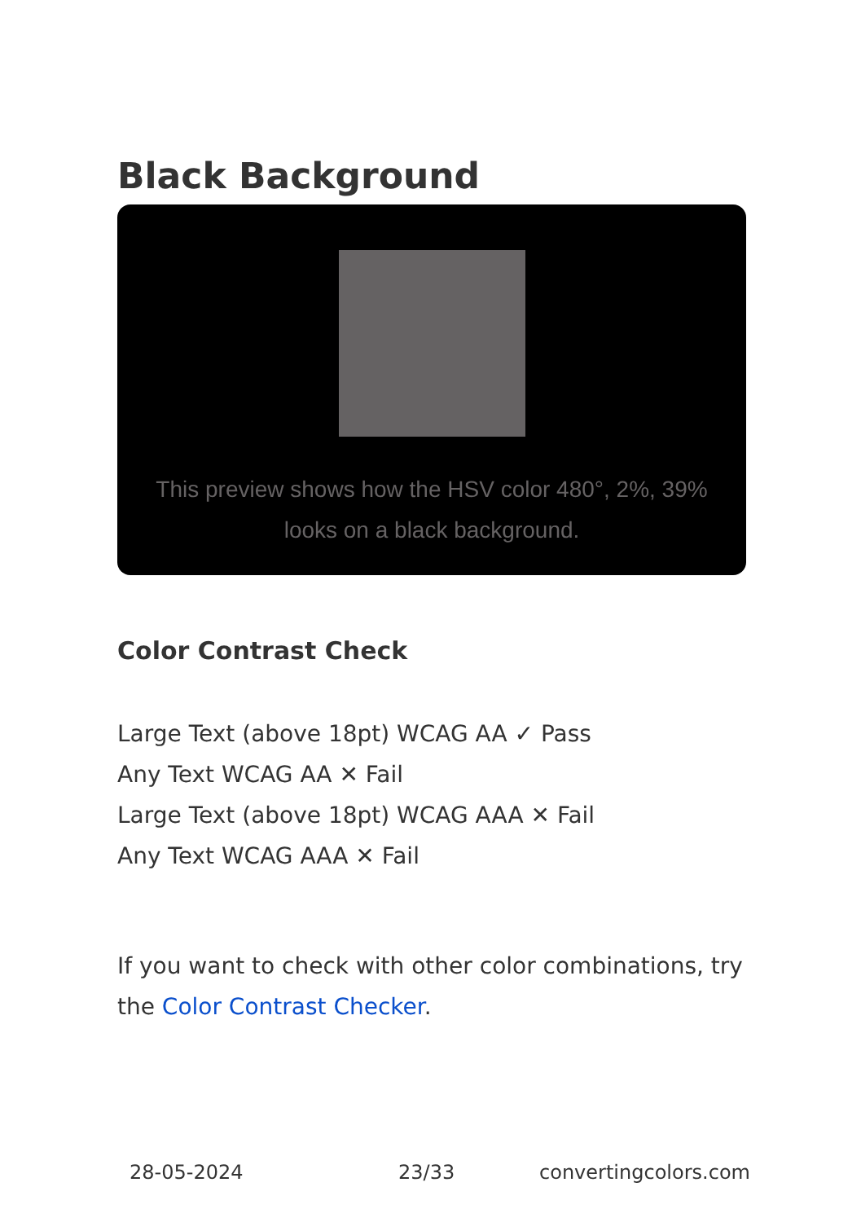Black Background
This preview shows how the HSV color 480°, 2%, 39%
looks on a black background.
Color Contrast Check
Large Text (above 18pt) WCAG AA ✓ Pass
Any Text WCAG AA ✕ Fail
Large Text (above 18pt) WCAG AAA ✕ Fail
Any Text WCAG AAA ✕ Fail
If you want to check with other color combinations, try the Color Contrast Checker.
28-05-2024 23/33 convertingcolors.com